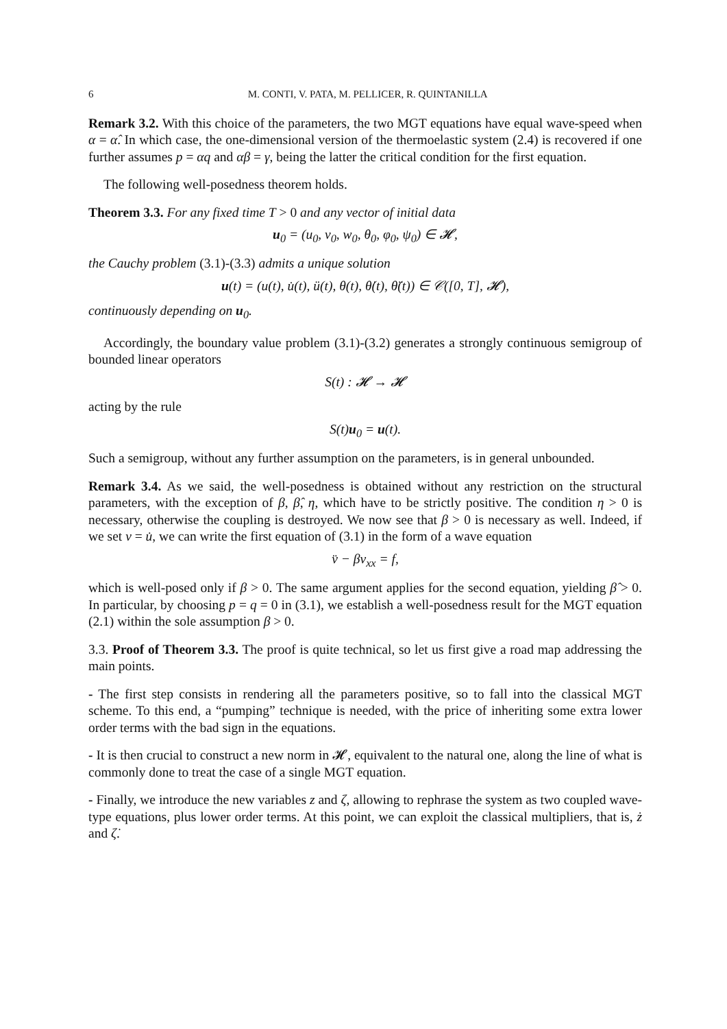6 M. CONTI, V. PATA, M. PELLICER, R. QUINTANILLA
Remark 3.2. With this choice of the parameters, the two MGT equations have equal wave-speed when α = α̂. In which case, the one-dimensional version of the thermoelastic system (2.4) is recovered if one further assumes p = αq and αβ = γ, being the latter the critical condition for the first equation.
The following well-posedness theorem holds.
Theorem 3.3. For any fixed time T > 0 and any vector of initial data
u<sub>0</sub> = (u<sub>0</sub>, v<sub>0</sub>, w<sub>0</sub>, θ<sub>0</sub>, φ<sub>0</sub>, ψ<sub>0</sub>) ∈ 𝓗,
the Cauchy problem (3.1)-(3.3) admits a unique solution
u(t) = (u(t), u̇(t), ü(t), θ(t), θ̇(t), θ̈(t)) ∈ 𝒞([0, T], 𝓗),
continuously depending on u<sub>0</sub>.
Accordingly, the boundary value problem (3.1)-(3.2) generates a strongly continuous semigroup of bounded linear operators
S(t) : 𝓗 → 𝓗
acting by the rule
S(t)u<sub>0</sub> = u(t).
Such a semigroup, without any further assumption on the parameters, is in general unbounded.
Remark 3.4. As we said, the well-posedness is obtained without any restriction on the structural parameters, with the exception of β, β̂, η, which have to be strictly positive. The condition η > 0 is necessary, otherwise the coupling is destroyed. We now see that β > 0 is necessary as well. Indeed, if we set v = u̇, we can write the first equation of (3.1) in the form of a wave equation
v̈ − βv<sub>xx</sub> = f,
which is well-posed only if β > 0. The same argument applies for the second equation, yielding β̂ > 0. In particular, by choosing p = q = 0 in (3.1), we establish a well-posedness result for the MGT equation (2.1) within the sole assumption β > 0.
3.3. Proof of Theorem 3.3. The proof is quite technical, so let us first give a road map addressing the main points.
- The first step consists in rendering all the parameters positive, so to fall into the classical MGT scheme. To this end, a “pumping” technique is needed, with the price of inheriting some extra lower order terms with the bad sign in the equations.
- It is then crucial to construct a new norm in 𝓗, equivalent to the natural one, along the line of what is commonly done to treat the case of a single MGT equation.
- Finally, we introduce the new variables z and ζ, allowing to rephrase the system as two coupled wave-type equations, plus lower order terms. At this point, we can exploit the classical multipliers, that is, ż and ζ̇.